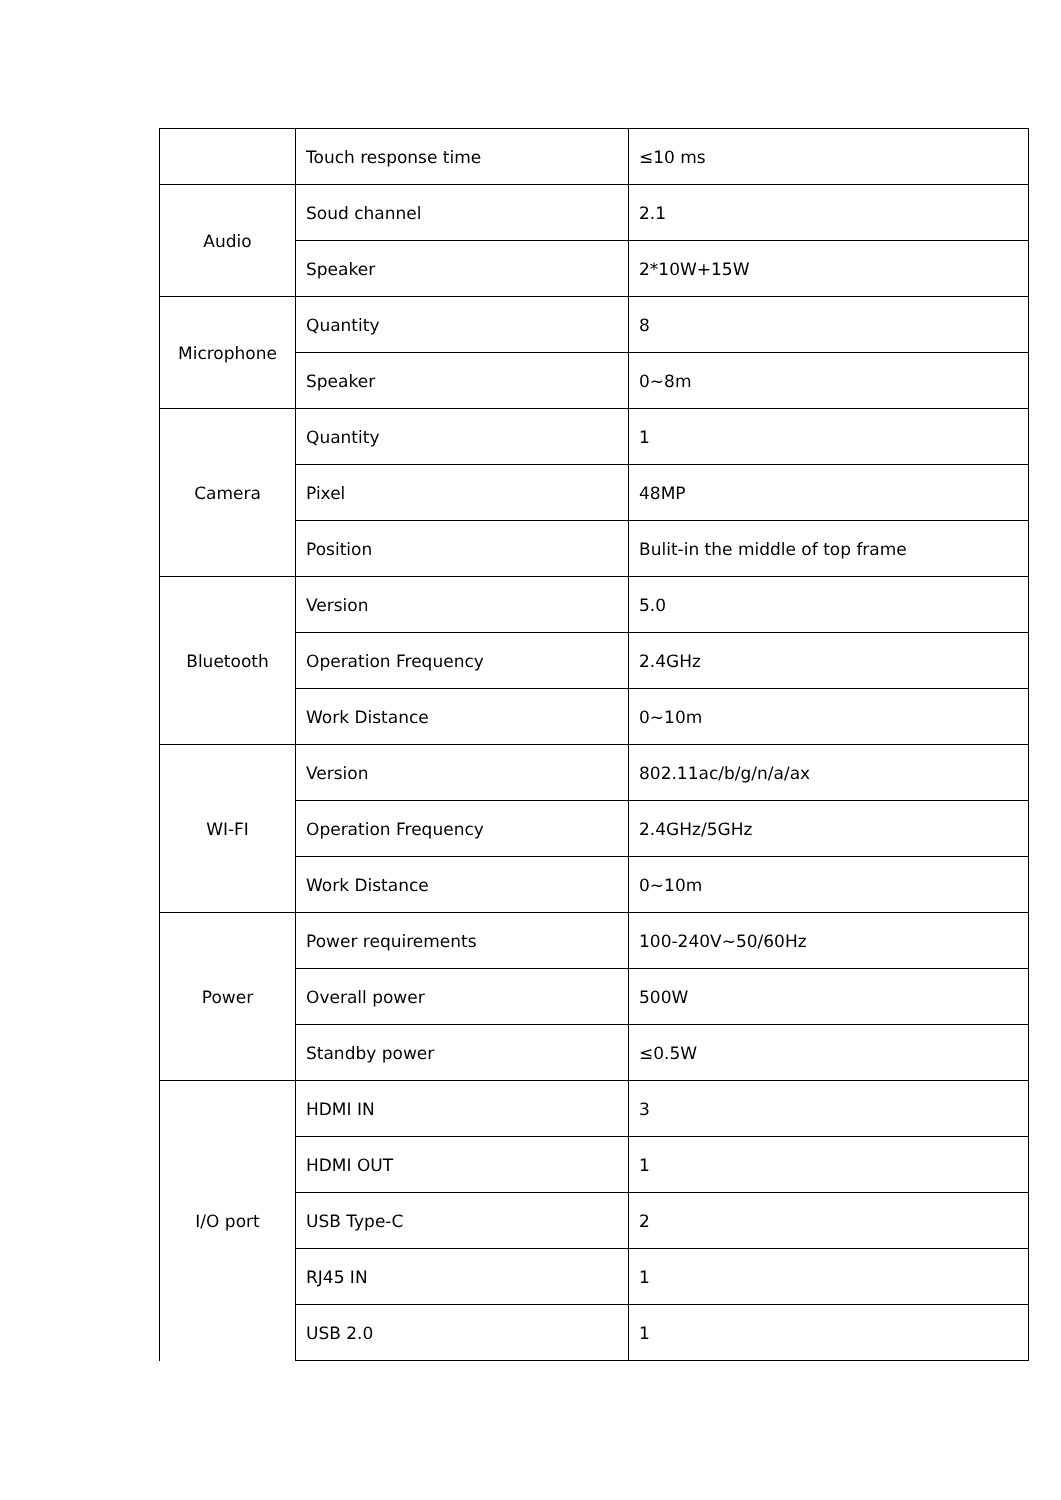| | Touch response time | ≤10 ms |
| Audio | Soud channel | 2.1 |
| | Speaker | 2*10W+15W |
| Microphone | Quantity | 8 |
| | Speaker | 0~8m |
| Camera | Quantity | 1 |
| | Pixel | 48MP |
| | Position | Bulit-in the middle of top frame |
| Bluetooth | Version | 5.0 |
| | Operation Frequency | 2.4GHz |
| | Work Distance | 0~10m |
| WI-FI | Version | 802.11ac/b/g/n/a/ax |
| | Operation Frequency | 2.4GHz/5GHz |
| | Work Distance | 0~10m |
| Power | Power requirements | 100-240V~50/60Hz |
| | Overall power | 500W |
| | Standby power | ≤0.5W |
| I/O port | HDMI IN | 3 |
| | HDMI OUT | 1 |
| | USB Type-C | 2 |
| | RJ45 IN | 1 |
| | USB 2.0 | 1 |